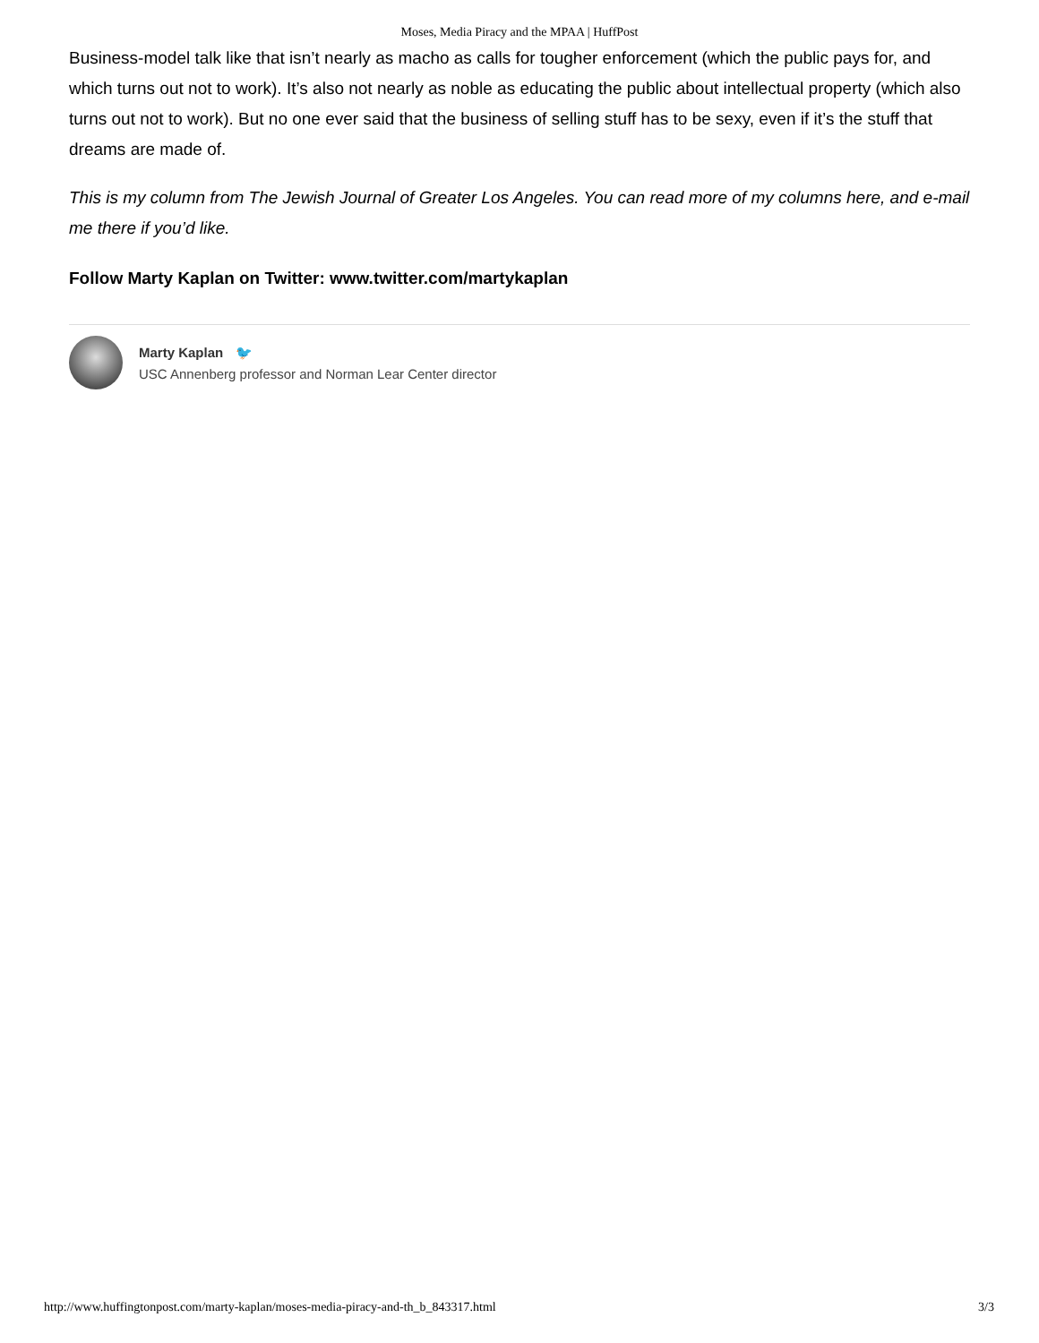Moses, Media Piracy and the MPAA | HuffPost
Business-model talk like that isn’t nearly as macho as calls for tougher enforcement (which the public pays for, and which turns out not to work). It’s also not nearly as noble as educating the public about intellectual property (which also turns out not to work). But no one ever said that the business of selling stuff has to be sexy, even if it’s the stuff that dreams are made of.
This is my column from The Jewish Journal of Greater Los Angeles. You can read more of my columns here, and e-mail me there if you’d like.
Follow Marty Kaplan on Twitter: www.twitter.com/martykaplan
Marty Kaplan 🐦
USC Annenberg professor and Norman Lear Center director
http://www.huffingtonpost.com/marty-kaplan/moses-media-piracy-and-th_b_843317.html 3/3